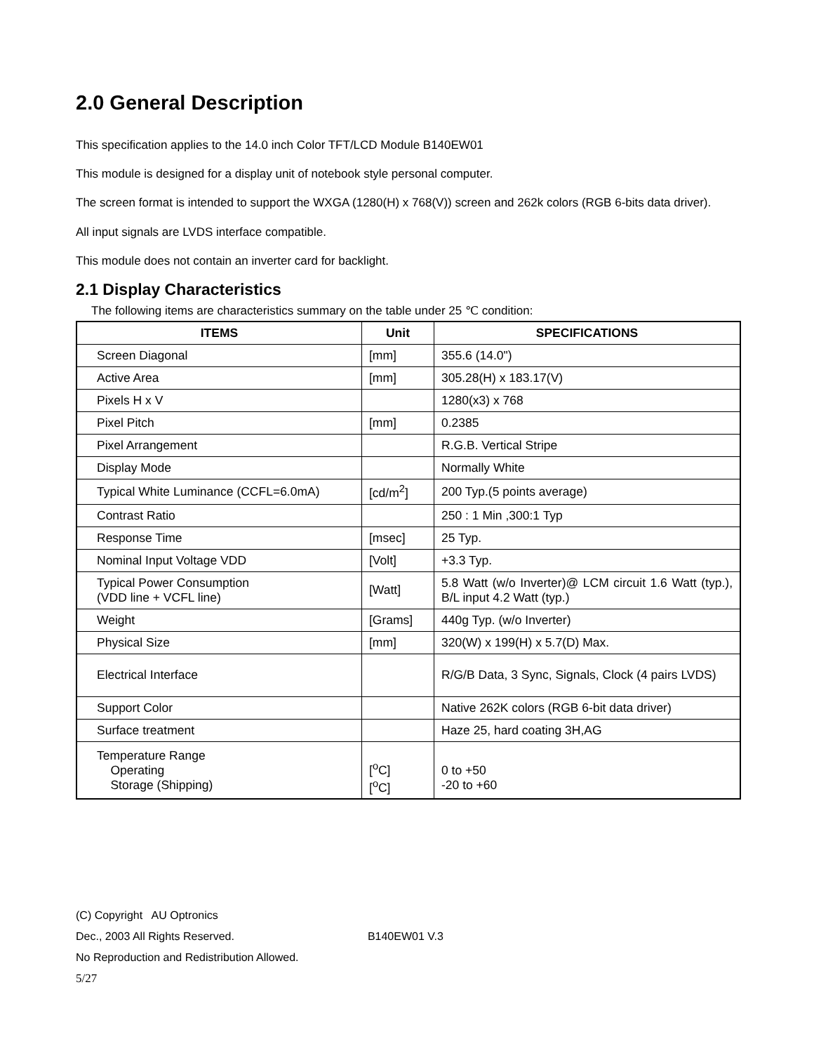2.0 General Description
This specification applies to the 14.0 inch Color TFT/LCD Module B140EW01
This module is designed for a display unit of notebook style personal computer.
The screen format is intended to support the WXGA (1280(H) x 768(V)) screen and 262k colors (RGB 6-bits data driver).
All input signals are LVDS interface compatible.
This module does not contain an inverter card for backlight.
2.1 Display Characteristics
The following items are characteristics summary on the table under 25 ℃ condition:
| ITEMS | Unit | SPECIFICATIONS |
| --- | --- | --- |
| Screen Diagonal | [mm] | 355.6 (14.0") |
| Active Area | [mm] | 305.28(H) x 183.17(V) |
| Pixels H x V | | 1280(x3) x 768 |
| Pixel Pitch | [mm] | 0.2385 |
| Pixel Arrangement | | R.G.B. Vertical Stripe |
| Display Mode | | Normally White |
| Typical White Luminance (CCFL=6.0mA) | [cd/m<sup>2</sup>] | 200 Typ.(5 points average) |
| Contrast Ratio | | 250 : 1 Min ,300:1 Typ |
| Response Time | [msec] | 25 Typ. |
| Nominal Input Voltage VDD | [Volt] | +3.3 Typ. |
| Typical Power Consumption (VDD line + VCFL line) | [Watt] | 5.8 Watt (w/o Inverter)@ LCM circuit 1.6 Watt (typ.), B/L input 4.2 Watt (typ.) |
| Weight | [Grams] | 440g Typ. (w/o Inverter) |
| Physical Size | [mm] | 320(W) x 199(H) x 5.7(D) Max. |
| Electrical Interface | | R/G/B Data, 3 Sync, Signals, Clock (4 pairs LVDS) |
| Support Color | | Native 262K colors (RGB 6-bit data driver) |
| Surface treatment | | Haze 25, hard coating 3H,AG |
| Temperature Range Operating Storage (Shipping) | [<sup>o</sup>C] [<sup>o</sup>C] | 0 to +50 -20 to +60 |
(C) Copyright AU Optronics
Dec., 2003 All Rights Reserved. B140EW01 V.3
No Reproduction and Redistribution Allowed.
5/27